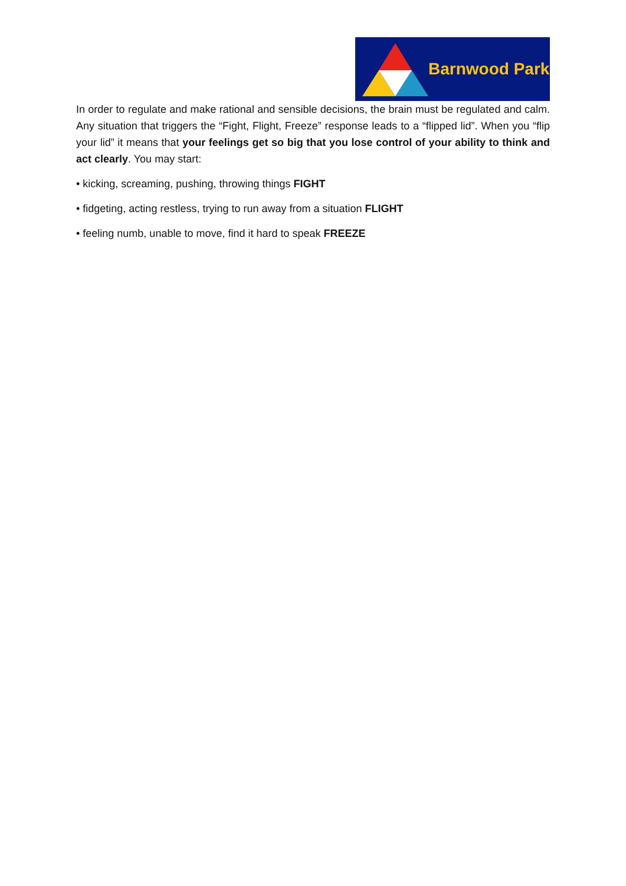Barnwood Park
In order to regulate and make rational and sensible decisions, the brain must be regulated and calm. Any situation that triggers the “Fight, Flight, Freeze” response leads to a “flipped lid”. When you “flip your lid” it means that your feelings get so big that you lose control of your ability to think and act clearly. You may start:
• kicking, screaming, pushing, throwing things FIGHT
• fidgeting, acting restless, trying to run away from a situation FLIGHT
• feeling numb, unable to move, find it hard to speak FREEZE